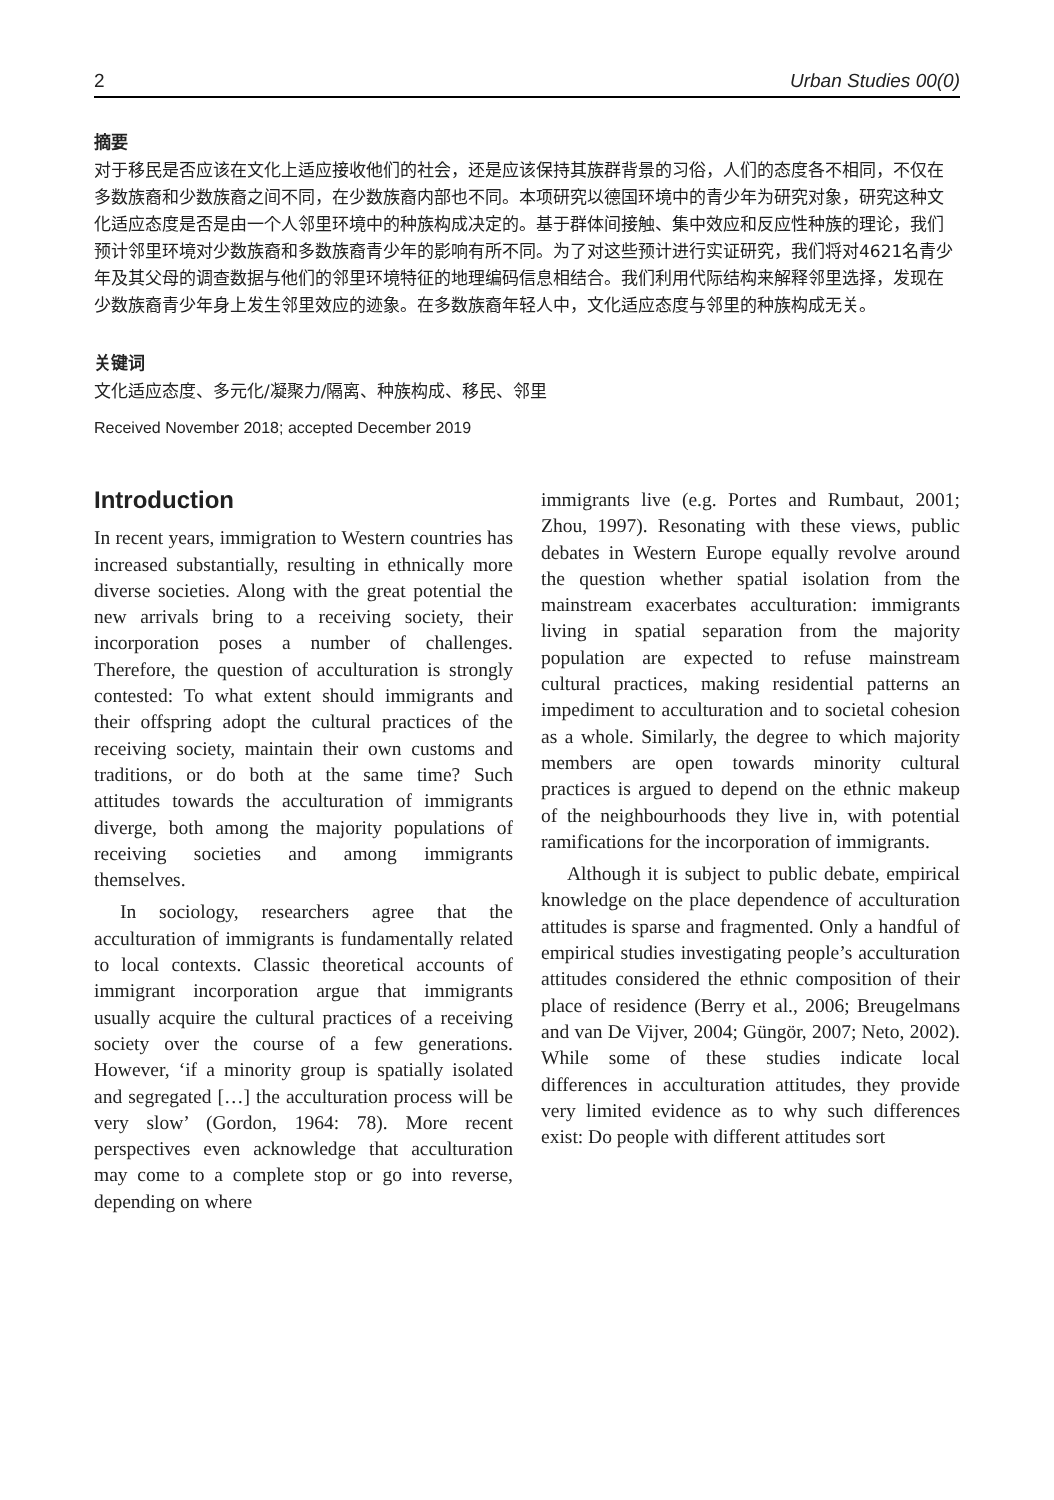2 Urban Studies 00(0)
摘要
对于移民是否应该在文化上适应接收他们的社会，还是应该保持其族群背景的习俗，人们的态度各不相同，不仅在多数族裔和少数族裔之间不同，在少数族裔内部也不同。本项研究以德国环境中的青少年为研究对象，研究这种文化适应态度是否是由一个人邻里环境中的种族构成决定的。基于群体间接触、集中效应和反应性种族的理论，我们预计邻里环境对少数族裔和多数族裔青少年的影响有所不同。为了对这些预计进行实证研究，我们将对4621名青少年及其父母的调查数据与他们的邻里环境特征的地理编码信息相结合。我们利用代际结构来解释邻里选择，发现在少数族裔青少年身上发生邻里效应的迹象。在多数族裔年轻人中，文化适应态度与邻里的种族构成无关。
关键词
文化适应态度、多元化/凝聚力/隔离、种族构成、移民、邻里
Received November 2018; accepted December 2019
Introduction
In recent years, immigration to Western countries has increased substantially, resulting in ethnically more diverse societies. Along with the great potential the new arrivals bring to a receiving society, their incorporation poses a number of challenges. Therefore, the question of acculturation is strongly contested: To what extent should immigrants and their offspring adopt the cultural practices of the receiving society, maintain their own customs and traditions, or do both at the same time? Such attitudes towards the acculturation of immigrants diverge, both among the majority populations of receiving societies and among immigrants themselves.
In sociology, researchers agree that the acculturation of immigrants is fundamentally related to local contexts. Classic theoretical accounts of immigrant incorporation argue that immigrants usually acquire the cultural practices of a receiving society over the course of a few generations. However, ‘if a minority group is spatially isolated and segregated […] the acculturation process will be very slow’ (Gordon, 1964: 78). More recent perspectives even acknowledge that acculturation may come to a complete stop or go into reverse, depending on where
immigrants live (e.g. Portes and Rumbaut, 2001; Zhou, 1997). Resonating with these views, public debates in Western Europe equally revolve around the question whether spatial isolation from the mainstream exacerbates acculturation: immigrants living in spatial separation from the majority population are expected to refuse mainstream cultural practices, making residential patterns an impediment to acculturation and to societal cohesion as a whole. Similarly, the degree to which majority members are open towards minority cultural practices is argued to depend on the ethnic makeup of the neighbourhoods they live in, with potential ramifications for the incorporation of immigrants.
Although it is subject to public debate, empirical knowledge on the place dependence of acculturation attitudes is sparse and fragmented. Only a handful of empirical studies investigating people’s acculturation attitudes considered the ethnic composition of their place of residence (Berry et al., 2006; Breugelmans and van De Vijver, 2004; Güngör, 2007; Neto, 2002). While some of these studies indicate local differences in acculturation attitudes, they provide very limited evidence as to why such differences exist: Do people with different attitudes sort